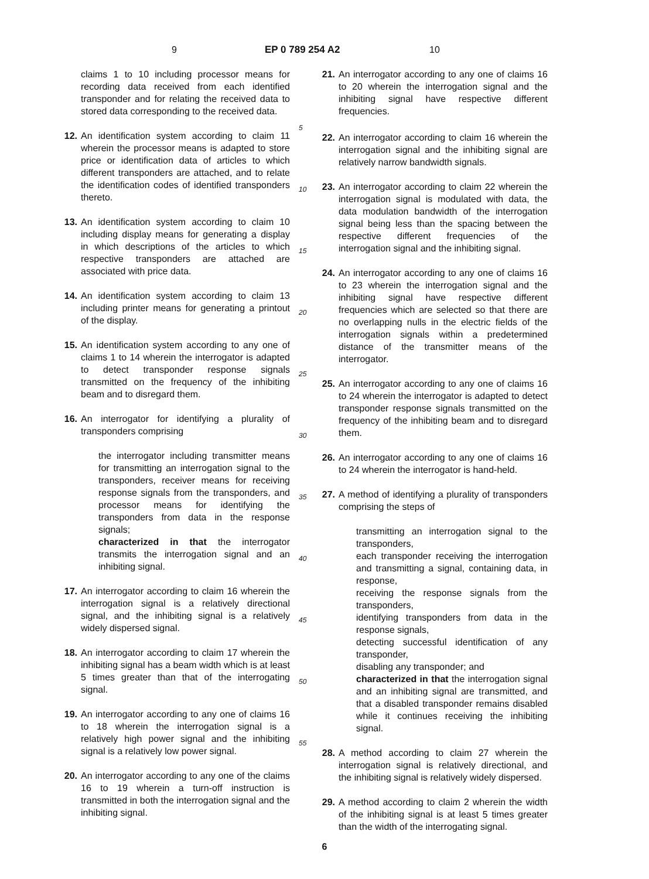9 EP 0 789 254 A2 10
claims 1 to 10 including processor means for recording data received from each identified transponder and for relating the received data to stored data corresponding to the received data.
12. An identification system according to claim 11 wherein the processor means is adapted to store price or identification data of articles to which different transponders are attached, and to relate the identification codes of identified transponders thereto.
13. An identification system according to claim 10 including display means for generating a display in which descriptions of the articles to which respective transponders are attached are associated with price data.
14. An identification system according to claim 13 including printer means for generating a printout of the display.
15. An identification system according to any one of claims 1 to 14 wherein the interrogator is adapted to detect transponder response signals transmitted on the frequency of the inhibiting beam and to disregard them.
16. An interrogator for identifying a plurality of transponders comprising
the interrogator including transmitter means for transmitting an interrogation signal to the transponders, receiver means for receiving response signals from the transponders, and processor means for identifying the transponders from data in the response signals;
characterized in that the interrogator transmits the interrogation signal and an inhibiting signal.
17. An interrogator according to claim 16 wherein the interrogation signal is a relatively directional signal, and the inhibiting signal is a relatively widely dispersed signal.
18. An interrogator according to claim 17 wherein the inhibiting signal has a beam width which is at least 5 times greater than that of the interrogating signal.
19. An interrogator according to any one of claims 16 to 18 wherein the interrogation signal is a relatively high power signal and the inhibiting signal is a relatively low power signal.
20. An interrogator according to any one of the claims 16 to 19 wherein a turn-off instruction is transmitted in both the interrogation signal and the inhibiting signal.
21. An interrogator according to any one of claims 16 to 20 wherein the interrogation signal and the inhibiting signal have respective different frequencies.
22. An interrogator according to claim 16 wherein the interrogation signal and the inhibiting signal are relatively narrow bandwidth signals.
23. An interrogator according to claim 22 wherein the interrogation signal is modulated with data, the data modulation bandwidth of the interrogation signal being less than the spacing between the respective different frequencies of the interrogation signal and the inhibiting signal.
24. An interrogator according to any one of claims 16 to 23 wherein the interrogation signal and the inhibiting signal have respective different frequencies which are selected so that there are no overlapping nulls in the electric fields of the interrogation signals within a predetermined distance of the transmitter means of the interrogator.
25. An interrogator according to any one of claims 16 to 24 wherein the interrogator is adapted to detect transponder response signals transmitted on the frequency of the inhibiting beam and to disregard them.
26. An interrogator according to any one of claims 16 to 24 wherein the interrogator is hand-held.
27. A method of identifying a plurality of transponders comprising the steps of
transmitting an interrogation signal to the transponders,
each transponder receiving the interrogation and transmitting a signal, containing data, in response,
receiving the response signals from the transponders,
identifying transponders from data in the response signals,
detecting successful identification of any transponder,
disabling any transponder; and
characterized in that the interrogation signal and an inhibiting signal are transmitted, and that a disabled transponder remains disabled while it continues receiving the inhibiting signal.
28. A method according to claim 27 wherein the interrogation signal is relatively directional, and the inhibiting signal is relatively widely dispersed.
29. A method according to claim 2 wherein the width of the inhibiting signal is at least 5 times greater than the width of the interrogating signal.
5
10
15
20
25
30
35
40
45
50
55
6